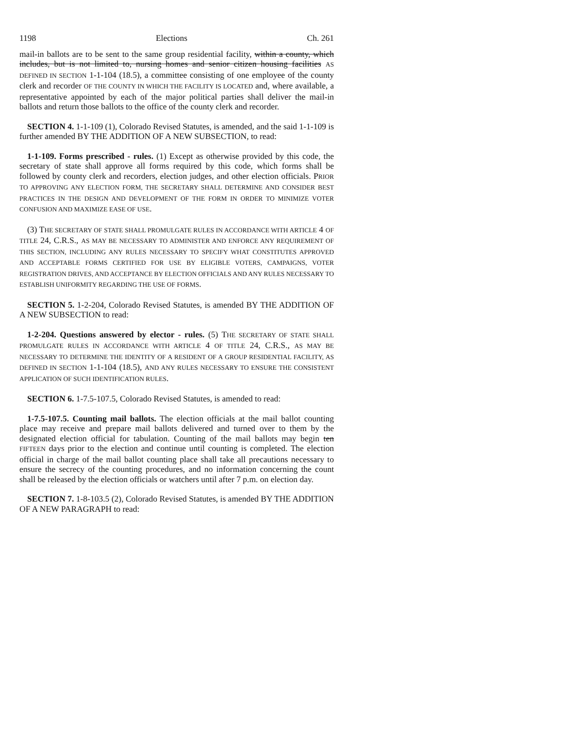1198 Elections Ch. 261
mail-in ballots are to be sent to the same group residential facility, within a county, which includes, but is not limited to, nursing homes and senior citizen housing facilities AS DEFINED IN SECTION 1-1-104 (18.5), a committee consisting of one employee of the county clerk and recorder OF THE COUNTY IN WHICH THE FACILITY IS LOCATED and, where available, a representative appointed by each of the major political parties shall deliver the mail-in ballots and return those ballots to the office of the county clerk and recorder.
SECTION 4. 1-1-109 (1), Colorado Revised Statutes, is amended, and the said 1-1-109 is further amended BY THE ADDITION OF A NEW SUBSECTION, to read:
1-1-109. Forms prescribed - rules. (1) Except as otherwise provided by this code, the secretary of state shall approve all forms required by this code, which forms shall be followed by county clerk and recorders, election judges, and other election officials. PRIOR TO APPROVING ANY ELECTION FORM, THE SECRETARY SHALL DETERMINE AND CONSIDER BEST PRACTICES IN THE DESIGN AND DEVELOPMENT OF THE FORM IN ORDER TO MINIMIZE VOTER CONFUSION AND MAXIMIZE EASE OF USE.
(3) THE SECRETARY OF STATE SHALL PROMULGATE RULES IN ACCORDANCE WITH ARTICLE 4 OF TITLE 24, C.R.S., AS MAY BE NECESSARY TO ADMINISTER AND ENFORCE ANY REQUIREMENT OF THIS SECTION, INCLUDING ANY RULES NECESSARY TO SPECIFY WHAT CONSTITUTES APPROVED AND ACCEPTABLE FORMS CERTIFIED FOR USE BY ELIGIBLE VOTERS, CAMPAIGNS, VOTER REGISTRATION DRIVES, AND ACCEPTANCE BY ELECTION OFFICIALS AND ANY RULES NECESSARY TO ESTABLISH UNIFORMITY REGARDING THE USE OF FORMS.
SECTION 5. 1-2-204, Colorado Revised Statutes, is amended BY THE ADDITION OF A NEW SUBSECTION to read:
1-2-204. Questions answered by elector - rules. (5) THE SECRETARY OF STATE SHALL PROMULGATE RULES IN ACCORDANCE WITH ARTICLE 4 OF TITLE 24, C.R.S., AS MAY BE NECESSARY TO DETERMINE THE IDENTITY OF A RESIDENT OF A GROUP RESIDENTIAL FACILITY, AS DEFINED IN SECTION 1-1-104 (18.5), AND ANY RULES NECESSARY TO ENSURE THE CONSISTENT APPLICATION OF SUCH IDENTIFICATION RULES.
SECTION 6. 1-7.5-107.5, Colorado Revised Statutes, is amended to read:
1-7.5-107.5. Counting mail ballots. The election officials at the mail ballot counting place may receive and prepare mail ballots delivered and turned over to them by the designated election official for tabulation. Counting of the mail ballots may begin ten FIFTEEN days prior to the election and continue until counting is completed. The election official in charge of the mail ballot counting place shall take all precautions necessary to ensure the secrecy of the counting procedures, and no information concerning the count shall be released by the election officials or watchers until after 7 p.m. on election day.
SECTION 7. 1-8-103.5 (2), Colorado Revised Statutes, is amended BY THE ADDITION OF A NEW PARAGRAPH to read: